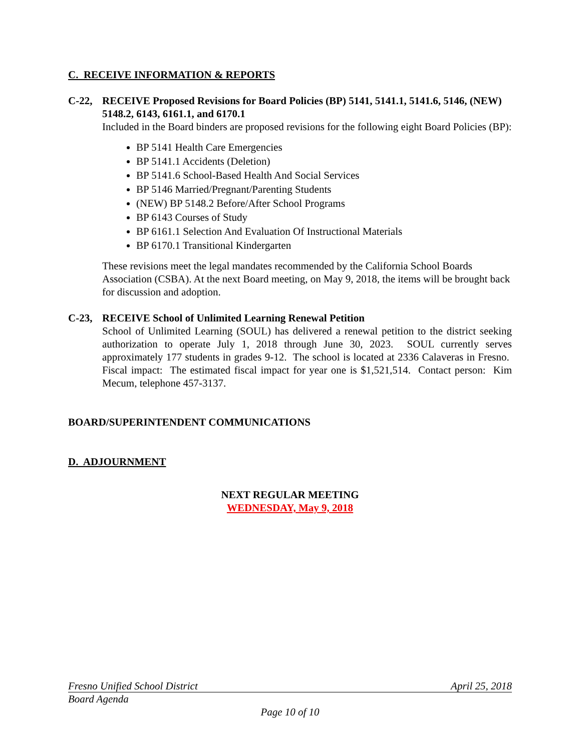C. RECEIVE INFORMATION & REPORTS
C-22, RECEIVE Proposed Revisions for Board Policies (BP) 5141, 5141.1, 5141.6, 5146, (NEW) 5148.2, 6143, 6161.1, and 6170.1
Included in the Board binders are proposed revisions for the following eight Board Policies (BP):
BP 5141 Health Care Emergencies
BP 5141.1 Accidents (Deletion)
BP 5141.6 School-Based Health And Social Services
BP 5146 Married/Pregnant/Parenting Students
(NEW) BP 5148.2 Before/After School Programs
BP 6143 Courses of Study
BP 6161.1 Selection And Evaluation Of Instructional Materials
BP 6170.1 Transitional Kindergarten
These revisions meet the legal mandates recommended by the California School Boards Association (CSBA). At the next Board meeting, on May 9, 2018, the items will be brought back for discussion and adoption.
C-23, RECEIVE School of Unlimited Learning Renewal Petition
School of Unlimited Learning (SOUL) has delivered a renewal petition to the district seeking authorization to operate July 1, 2018 through June 30, 2023. SOUL currently serves approximately 177 students in grades 9-12. The school is located at 2336 Calaveras in Fresno. Fiscal impact: The estimated fiscal impact for year one is $1,521,514. Contact person: Kim Mecum, telephone 457-3137.
BOARD/SUPERINTENDENT COMMUNICATIONS
D. ADJOURNMENT
NEXT REGULAR MEETING
WEDNESDAY, May 9, 2018
Fresno Unified School District April 25, 2018
Board Agenda
Page 10 of 10